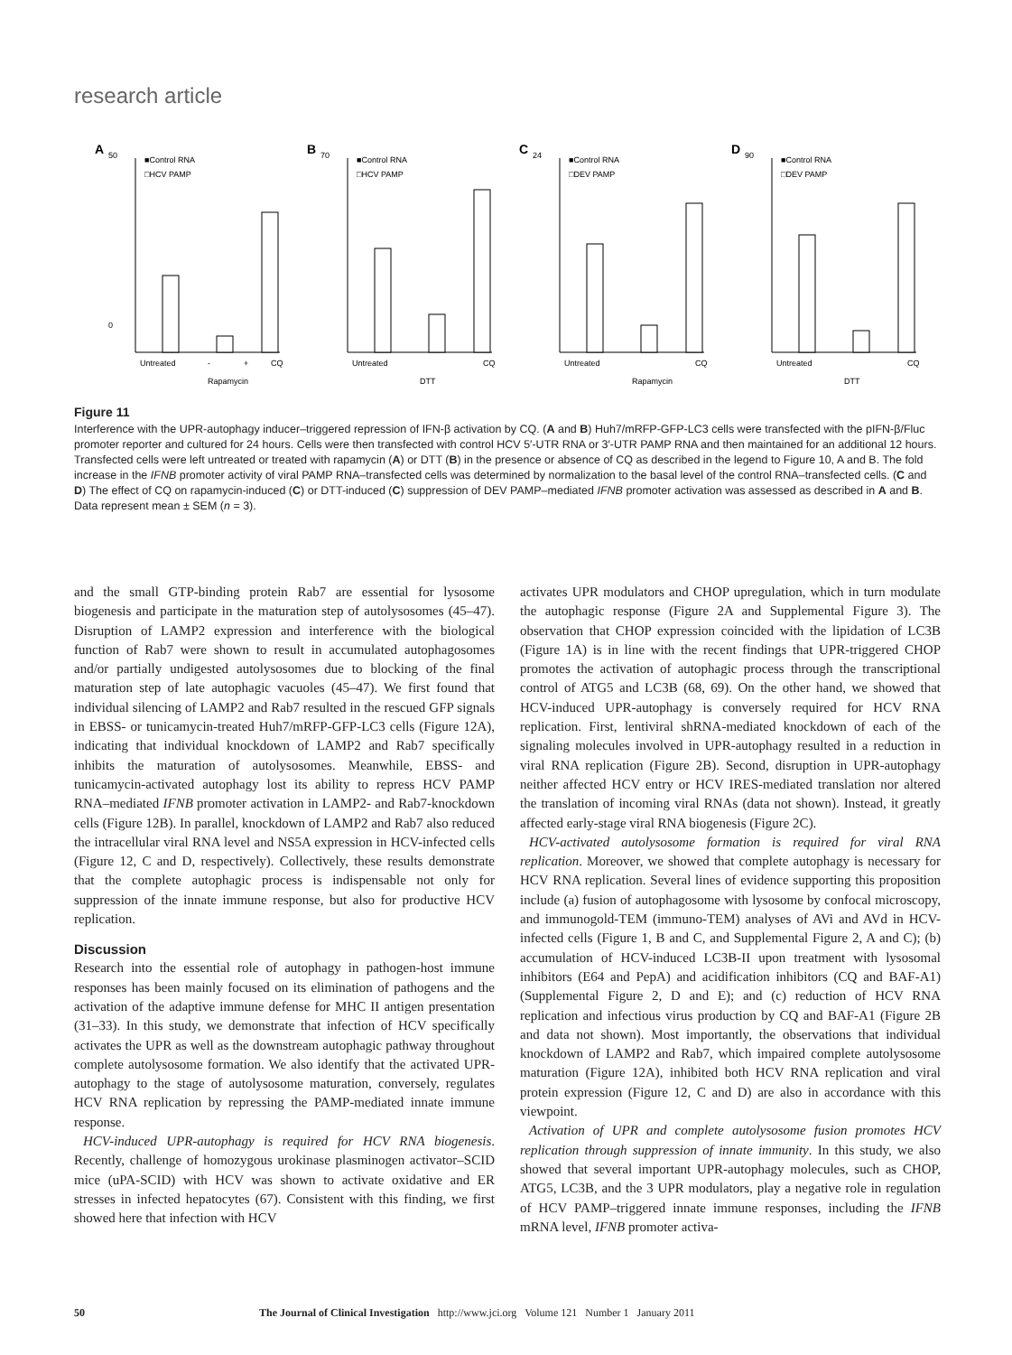research article
A
50
0
■Control RNA
□HCV PAMP
Untreated
-
+
CQ
Rapamycin
B
70
■Control RNA
□HCV PAMP
Untreated
CQ
DTT
C
24
■Control RNA
□DEV PAMP
Untreated
CQ
Rapamycin
D
90
■Control RNA
□DEV PAMP
Untreated
CQ
DTT
Figure 11
Interference with the UPR-autophagy inducer–triggered repression of IFN-β activation by CQ. (A and B) Huh7/mRFP-GFP-LC3 cells were transfected with the pIFN-β/Fluc promoter reporter and cultured for 24 hours. Cells were then transfected with control HCV 5′-UTR RNA or 3′-UTR PAMP RNA and then maintained for an additional 12 hours. Transfected cells were left untreated or treated with rapamycin (A) or DTT (B) in the presence or absence of CQ as described in the legend to Figure 10, A and B. The fold increase in the IFNB promoter activity of viral PAMP RNA–transfected cells was determined by normalization to the basal level of the control RNA–transfected cells. (C and D) The effect of CQ on rapamycin-induced (C) or DTT-induced (C) suppression of DEV PAMP–mediated IFNB promoter activation was assessed as described in A and B. Data represent mean ± SEM (n = 3).
and the small GTP-binding protein Rab7 are essential for lysosome biogenesis and participate in the maturation step of autolysosomes (45–47). Disruption of LAMP2 expression and interference with the biological function of Rab7 were shown to result in accumulated autophagosomes and/or partially undigested autolysosomes due to blocking of the final maturation step of late autophagic vacuoles (45–47). We first found that individual silencing of LAMP2 and Rab7 resulted in the rescued GFP signals in EBSS- or tunicamycin-treated Huh7/mRFP-GFP-LC3 cells (Figure 12A), indicating that individual knockdown of LAMP2 and Rab7 specifically inhibits the maturation of autolysosomes. Meanwhile, EBSS- and tunicamycin-activated autophagy lost its ability to repress HCV PAMP RNA–mediated IFNB promoter activation in LAMP2- and Rab7-knockdown cells (Figure 12B). In parallel, knockdown of LAMP2 and Rab7 also reduced the intracellular viral RNA level and NS5A expression in HCV-infected cells (Figure 12, C and D, respectively). Collectively, these results demonstrate that the complete autophagic process is indispensable not only for suppression of the innate immune response, but also for productive HCV replication.
Discussion
Research into the essential role of autophagy in pathogen-host immune responses has been mainly focused on its elimination of pathogens and the activation of the adaptive immune defense for MHC II antigen presentation (31–33). In this study, we demonstrate that infection of HCV specifically activates the UPR as well as the downstream autophagic pathway throughout complete autolysosome formation. We also identify that the activated UPR-autophagy to the stage of autolysosome maturation, conversely, regulates HCV RNA replication by repressing the PAMP-mediated innate immune response.
HCV-induced UPR-autophagy is required for HCV RNA biogenesis. Recently, challenge of homozygous urokinase plasminogen activator–SCID mice (uPA-SCID) with HCV was shown to activate oxidative and ER stresses in infected hepatocytes (67). Consistent with this finding, we first showed here that infection with HCV
activates UPR modulators and CHOP upregulation, which in turn modulate the autophagic response (Figure 2A and Supplemental Figure 3). The observation that CHOP expression coincided with the lipidation of LC3B (Figure 1A) is in line with the recent findings that UPR-triggered CHOP promotes the activation of autophagic process through the transcriptional control of ATG5 and LC3B (68, 69). On the other hand, we showed that HCV-induced UPR-autophagy is conversely required for HCV RNA replication. First, lentiviral shRNA-mediated knockdown of each of the signaling molecules involved in UPR-autophagy resulted in a reduction in viral RNA replication (Figure 2B). Second, disruption in UPR-autophagy neither affected HCV entry or HCV IRES-mediated translation nor altered the translation of incoming viral RNAs (data not shown). Instead, it greatly affected early-stage viral RNA biogenesis (Figure 2C).
HCV-activated autolysosome formation is required for viral RNA replication. Moreover, we showed that complete autophagy is necessary for HCV RNA replication. Several lines of evidence supporting this proposition include (a) fusion of autophagosome with lysosome by confocal microscopy, and immunogold-TEM (immuno-TEM) analyses of AVi and AVd in HCV-infected cells (Figure 1, B and C, and Supplemental Figure 2, A and C); (b) accumulation of HCV-induced LC3B-II upon treatment with lysosomal inhibitors (E64 and PepA) and acidification inhibitors (CQ and BAF-A1) (Supplemental Figure 2, D and E); and (c) reduction of HCV RNA replication and infectious virus production by CQ and BAF-A1 (Figure 2B and data not shown). Most importantly, the observations that individual knockdown of LAMP2 and Rab7, which impaired complete autolysosome maturation (Figure 12A), inhibited both HCV RNA replication and viral protein expression (Figure 12, C and D) are also in accordance with this viewpoint.
Activation of UPR and complete autolysosome fusion promotes HCV replication through suppression of innate immunity. In this study, we also showed that several important UPR-autophagy molecules, such as CHOP, ATG5, LC3B, and the 3 UPR modulators, play a negative role in regulation of HCV PAMP–triggered innate immune responses, including the IFNB mRNA level, IFNB promoter activa-
50 The Journal of Clinical Investigation http://www.jci.org Volume 121 Number 1 January 2011